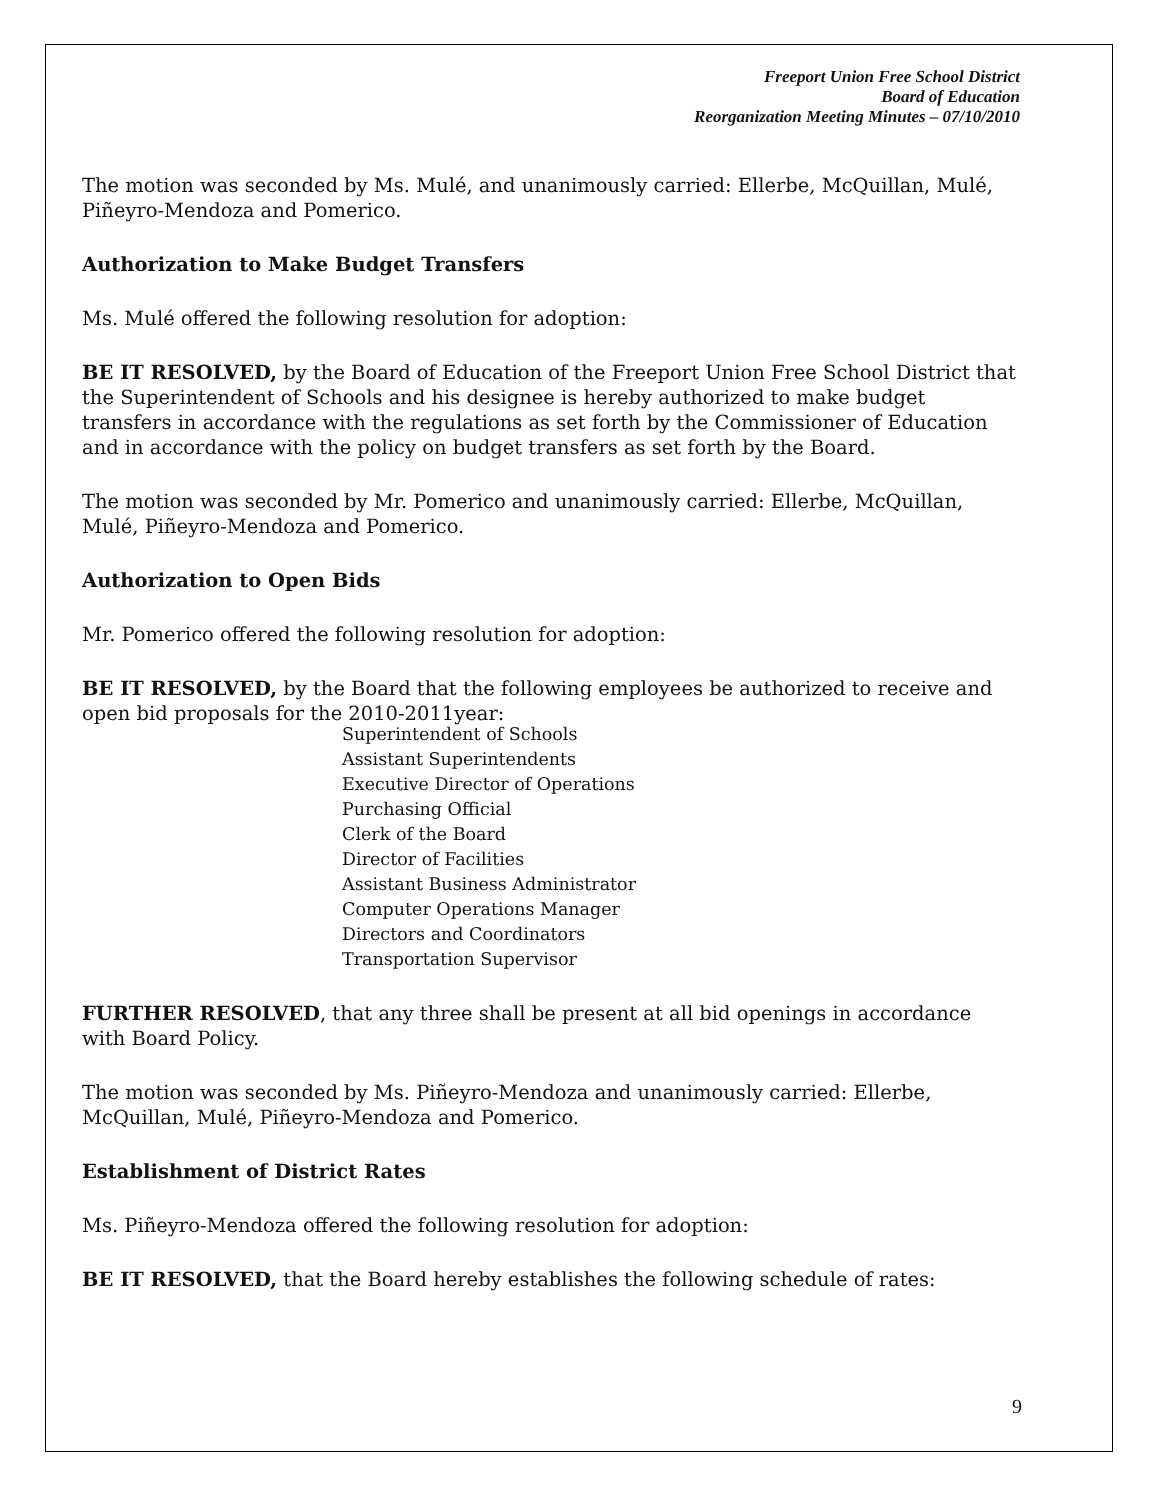Freeport Union Free School District
Board of Education
Reorganization Meeting Minutes – 07/10/2010
The motion was seconded by Ms. Mulé, and unanimously carried: Ellerbe, McQuillan, Mulé, Piñeyro-Mendoza and Pomerico.
Authorization to Make Budget Transfers
Ms. Mulé offered the following resolution for adoption:
BE IT RESOLVED, by the Board of Education of the Freeport Union Free School District that the Superintendent of Schools and his designee is hereby authorized to make budget transfers in accordance with the regulations as set forth by the Commissioner of Education and in accordance with the policy on budget transfers as set forth by the Board.
The motion was seconded by Mr. Pomerico and unanimously carried: Ellerbe, McQuillan, Mulé, Piñeyro-Mendoza and Pomerico.
Authorization to Open Bids
Mr. Pomerico offered the following resolution for adoption:
BE IT RESOLVED, by the Board that the following employees be authorized to receive and open bid proposals for the 2010-2011year:
Superintendent of Schools
Assistant Superintendents
Executive Director of Operations
Purchasing Official
Clerk of the Board
Director of Facilities
Assistant Business Administrator
Computer Operations Manager
Directors and Coordinators
Transportation Supervisor
FURTHER RESOLVED, that any three shall be present at all bid openings in accordance with Board Policy.
The motion was seconded by Ms. Piñeyro-Mendoza and unanimously carried: Ellerbe, McQuillan, Mulé, Piñeyro-Mendoza and Pomerico.
Establishment of District Rates
Ms. Piñeyro-Mendoza offered the following resolution for adoption:
BE IT RESOLVED, that the Board hereby establishes the following schedule of rates:
9